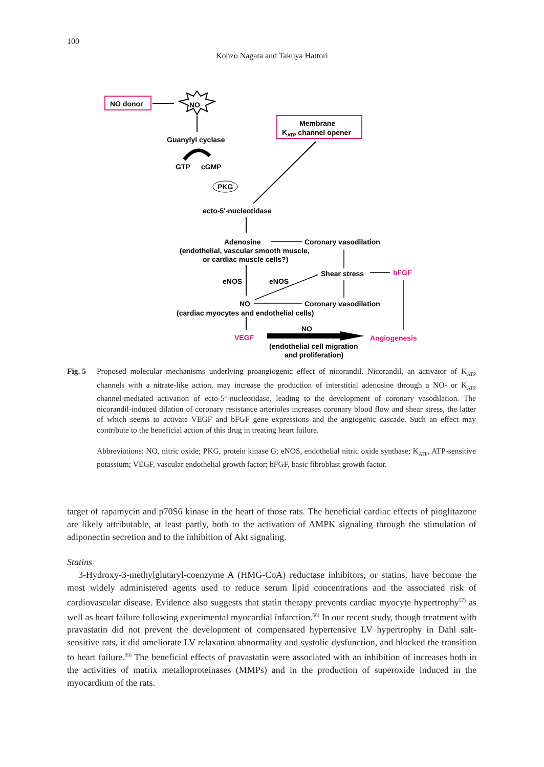100
Kohzo Nagata and Takuya Hattori
NO donor
NO
Guanylyl cyclase
GTP
cGMP
PKG
Membrane
KATP channel opener
ecto-5'-nucleotidase
Adenosine
Coronary vasodilation
(endothelial, vascular smooth muscle,
or cardiac muscle cells?)
Shear stress
bFGF
eNOS
eNOS
NO
Coronary vasodilation
(cardiac myocytes and endothelial cells)
VEGF
NO
Angiogenesis
(endothelial cell migration
and proliferation)
Fig. 5 Proposed molecular mechanisms underlying proangiogenic effect of nicorandil. Nicorandil, an activator of K<sub>ATP</sub> channels with a nitrate-like action, may increase the production of interstitial adenosine through a NO- or K<sub>ATP</sub> channel-mediated activation of ecto-5’-nucleotidase, leading to the development of coronary vasodilation. The nicorandil-induced dilation of coronary resistance arterioles increases coronary blood flow and shear stress, the latter of which seems to activate VEGF and bFGF gene expressions and the angiogenic cascade. Such an effect may contribute to the beneficial action of this drug in treating heart failure.
Abbreviations: NO, nitric oxide; PKG, protein kinase G; eNOS, endothelial nitric oxide synthase; K<sub>ATP</sub>, ATP-sensitive potassium; VEGF, vascular endothelial growth factor; bFGF, basic fibroblast growth factor.
target of rapamycin and p70S6 kinase in the heart of those rats. The beneficial cardiac effects of pioglitazone are likely attributable, at least partly, both to the activation of AMPK signaling through the stimulation of adiponectin secretion and to the inhibition of Akt signaling.
Statins
3-Hydroxy-3-methylglutaryl-coenzyme A (HMG-CoA) reductase inhibitors, or statins, have become the most widely administered agents used to reduce serum lipid concentrations and the associated risk of cardiovascular disease. Evidence also suggests that statin therapy prevents cardiac myocyte hypertrophy<sup>57)</sup> as well as heart failure following experimental myocardial infarction.<sup>58)</sup> In our recent study, though treatment with pravastatin did not prevent the development of compensated hypertensive LV hypertrophy in Dahl salt-sensitive rats, it did ameliorate LV relaxation abnormality and systolic dysfunction, and blocked the transition to heart failure.<sup>59)</sup> The beneficial effects of pravastatin were associated with an inhibition of increases both in the activities of matrix metalloproteinases (MMPs) and in the production of superoxide induced in the myocardium of the rats.